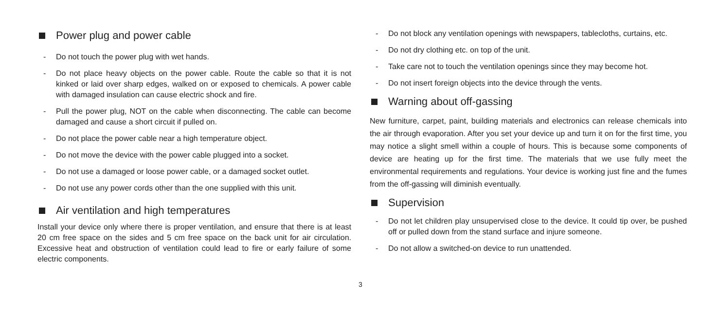Power plug and power cable
- Do not touch the power plug with wet hands.
- Do not place heavy objects on the power cable. Route the cable so that it is not kinked or laid over sharp edges, walked on or exposed to chemicals. A power cable with damaged insulation can cause electric shock and fire.
- Pull the power plug, NOT on the cable when disconnecting. The cable can become damaged and cause a short circuit if pulled on.
- Do not place the power cable near a high temperature object.
- Do not move the device with the power cable plugged into a socket.
- Do not use a damaged or loose power cable, or a damaged socket outlet.
- Do not use any power cords other than the one supplied with this unit.
Air ventilation and high temperatures
Install your device only where there is proper ventilation, and ensure that there is at least 20 cm free space on the sides and 5 cm free space on the back unit for air circulation. Excessive heat and obstruction of ventilation could lead to fire or early failure of some electric components.
- Do not block any ventilation openings with newspapers, tablecloths, curtains, etc.
- Do not dry clothing etc. on top of the unit.
- Take care not to touch the ventilation openings since they may become hot.
- Do not insert foreign objects into the device through the vents.
Warning about off-gassing
New furniture, carpet, paint, building materials and electronics can release chemicals into the air through evaporation. After you set your device up and turn it on for the first time, you may notice a slight smell within a couple of hours. This is because some components of device are heating up for the first time. The materials that we use fully meet the environmental requirements and regulations. Your device is working just fine and the fumes from the off-gassing will diminish eventually.
Supervision
- Do not let children play unsupervised close to the device. It could tip over, be pushed off or pulled down from the stand surface and injure someone.
- Do not allow a switched-on device to run unattended.
3